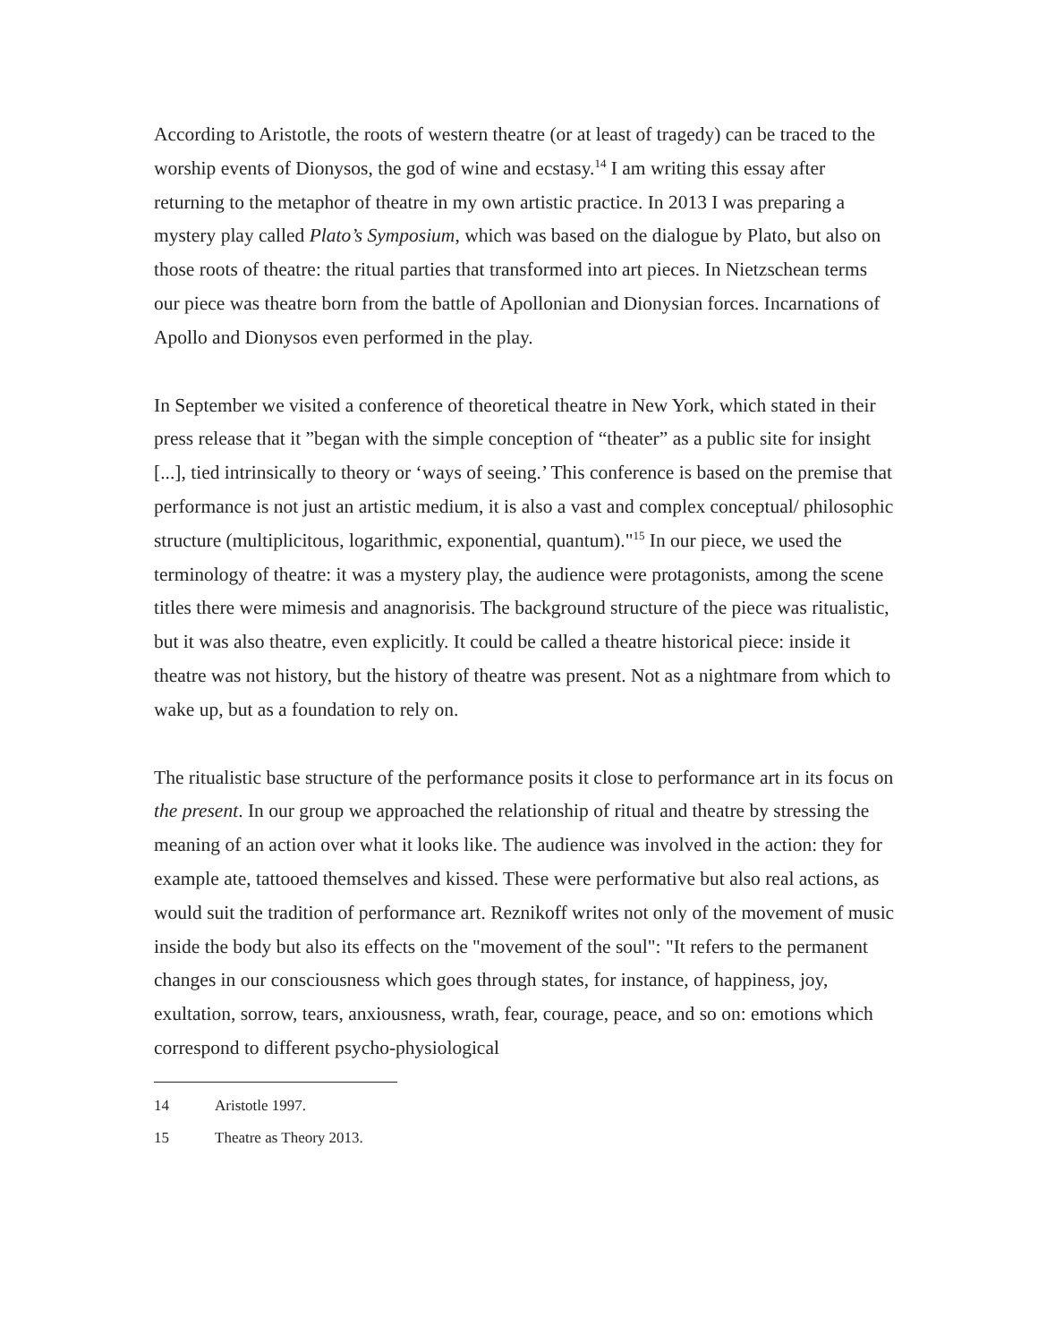According to Aristotle, the roots of western theatre (or at least of tragedy) can be traced to the worship events of Dionysos, the god of wine and ecstasy.<sup>14</sup> I am writing this essay after returning to the metaphor of theatre in my own artistic practice. In 2013 I was preparing a mystery play called Plato’s Symposium, which was based on the dialogue by Plato, but also on those roots of theatre: the ritual parties that transformed into art pieces. In Nietzschean terms our piece was theatre born from the battle of Apollonian and Dionysian forces. Incarnations of Apollo and Dionysos even performed in the play.
In September we visited a conference of theoretical theatre in New York, which stated in their press release that it ”began with the simple conception of “theater” as a public site for insight [...], tied intrinsically to theory or ‘ways of seeing.’ This conference is based on the premise that performance is not just an artistic medium, it is also a vast and complex conceptual/ philosophic structure (multiplicitous, logarithmic, exponential, quantum)."<sup>15</sup> In our piece, we used the terminology of theatre: it was a mystery play, the audience were protagonists, among the scene titles there were mimesis and anagnorisis. The background structure of the piece was ritualistic, but it was also theatre, even explicitly. It could be called a theatre historical piece: inside it theatre was not history, but the history of theatre was present. Not as a nightmare from which to wake up, but as a foundation to rely on.
The ritualistic base structure of the performance posits it close to performance art in its focus on the present. In our group we approached the relationship of ritual and theatre by stressing the meaning of an action over what it looks like. The audience was involved in the action: they for example ate, tattooed themselves and kissed. These were performative but also real actions, as would suit the tradition of performance art. Reznikoff writes not only of the movement of music inside the body but also its effects on the "movement of the soul": "It refers to the permanent changes in our consciousness which goes through states, for instance, of happiness, joy, exultation, sorrow, tears, anxiousness, wrath, fear, courage, peace, and so on: emotions which correspond to different psycho-physiological
14 Aristotle 1997.
15 Theatre as Theory 2013.